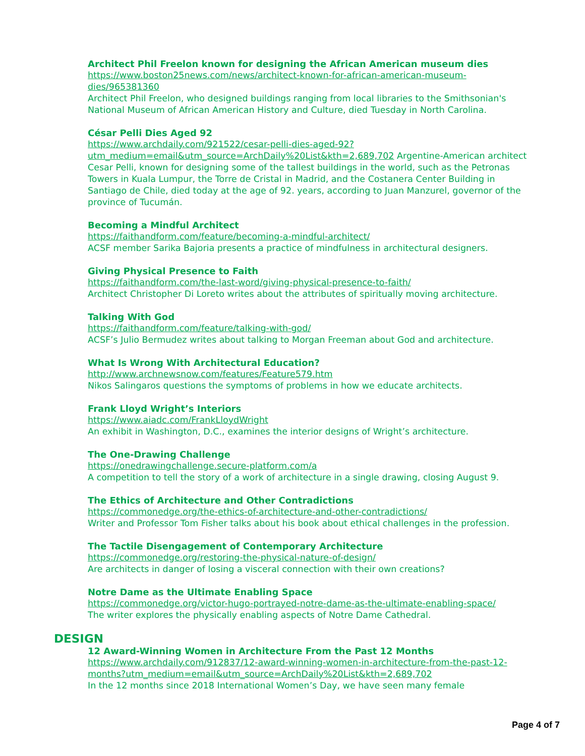Architect Phil Freelon known for designing the African American museum dies
https://www.boston25news.com/news/architect-known-for-african-american-museum-dies/965381360
Architect Phil Freelon, who designed buildings ranging from local libraries to the Smithsonian's National Museum of African American History and Culture, died Tuesday in North Carolina.
César Pelli Dies Aged 92
https://www.archdaily.com/921522/cesar-pelli-dies-aged-92?utm_medium=email&utm_source=ArchDaily%20List&kth=2,689,702 Argentine-American architect Cesar Pelli, known for designing some of the tallest buildings in the world, such as the Petronas Towers in Kuala Lumpur, the Torre de Cristal in Madrid, and the Costanera Center Building in Santiago de Chile, died today at the age of 92. years, according to Juan Manzurel, governor of the province of Tucumán.
Becoming a Mindful Architect
https://faithandform.com/feature/becoming-a-mindful-architect/
ACSF member Sarika Bajoria presents a practice of mindfulness in architectural designers.
Giving Physical Presence to Faith
https://faithandform.com/the-last-word/giving-physical-presence-to-faith/
Architect Christopher Di Loreto writes about the attributes of spiritually moving architecture.
Talking With God
https://faithandform.com/feature/talking-with-god/
ACSF’s Julio Bermudez writes about talking to Morgan Freeman about God and architecture.
What Is Wrong With Architectural Education?
http://www.archnewsnow.com/features/Feature579.htm
Nikos Salingaros questions the symptoms of problems in how we educate architects.
Frank Lloyd Wright’s Interiors
https://www.aiadc.com/FrankLloydWright
An exhibit in Washington, D.C., examines the interior designs of Wright’s architecture.
The One-Drawing Challenge
https://onedrawingchallenge.secure-platform.com/a
A competition to tell the story of a work of architecture in a single drawing, closing August 9.
The Ethics of Architecture and Other Contradictions
https://commonedge.org/the-ethics-of-architecture-and-other-contradictions/
Writer and Professor Tom Fisher talks about his book about ethical challenges in the profession.
The Tactile Disengagement of Contemporary Architecture
https://commonedge.org/restoring-the-physical-nature-of-design/
Are architects in danger of losing a visceral connection with their own creations?
Notre Dame as the Ultimate Enabling Space
https://commonedge.org/victor-hugo-portrayed-notre-dame-as-the-ultimate-enabling-space/
The writer explores the physically enabling aspects of Notre Dame Cathedral.
DESIGN
12 Award-Winning Women in Architecture From the Past 12 Months
https://www.archdaily.com/912837/12-award-winning-women-in-architecture-from-the-past-12-months?utm_medium=email&utm_source=ArchDaily%20List&kth=2,689,702
In the 12 months since 2018 International Women’s Day, we have seen many female
Page 4 of 7